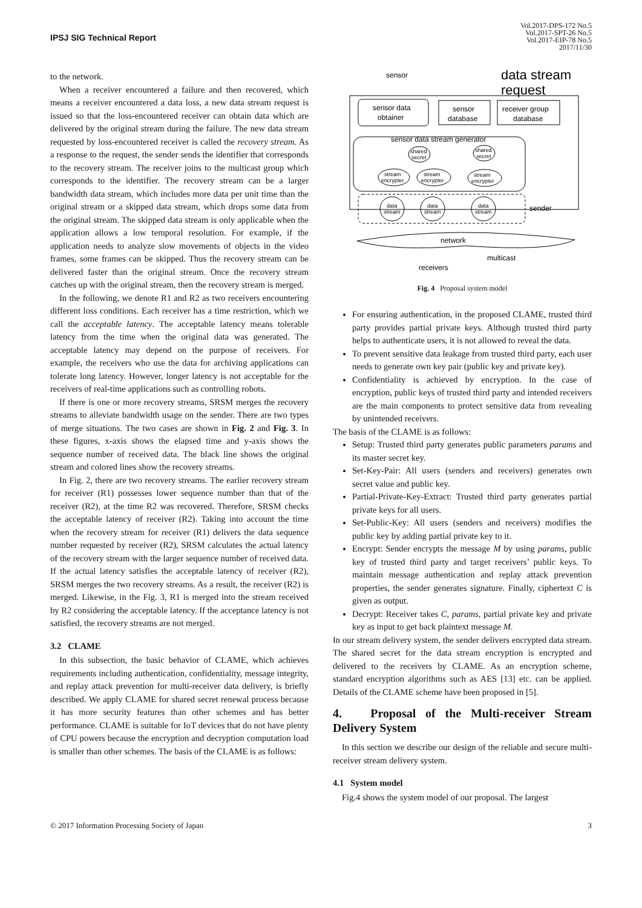IPSJ SIG Technical Report
Vol.2017-DPS-172 No.5
Vol.2017-SPT-26 No.5
Vol.2017-EIP-78 No.5
2017/11/30
to the network.
When a receiver encountered a failure and then recovered, which means a receiver encountered a data loss, a new data stream request is issued so that the loss-encountered receiver can obtain data which are delivered by the original stream during the failure. The new data stream requested by loss-encountered receiver is called the recovery stream. As a response to the request, the sender sends the identifier that corresponds to the recovery stream. The receiver joins to the multicast group which corresponds to the identifier. The recovery stream can be a larger bandwidth data stream, which includes more data per unit time than the original stream or a skipped data stream, which drops some data from the original stream. The skipped data stream is only applicable when the application allows a low temporal resolution. For example, if the application needs to analyze slow movements of objects in the video frames, some frames can be skipped. Thus the recovery stream can be delivered faster than the original stream. Once the recovery stream catches up with the original stream, then the recovery stream is merged.
In the following, we denote R1 and R2 as two receivers encountering different loss conditions. Each receiver has a time restriction, which we call the acceptable latency. The acceptable latency means tolerable latency from the time when the original data was generated. The acceptable latency may depend on the purpose of receivers. For example, the receivers who use the data for archiving applications can tolerate long latency. However, longer latency is not acceptable for the receivers of real-time applications such as controlling robots.
If there is one or more recovery streams, SRSM merges the recovery streams to alleviate bandwidth usage on the sender. There are two types of merge situations. The two cases are shown in Fig. 2 and Fig. 3. In these figures, x-axis shows the elapsed time and y-axis shows the sequence number of received data. The black line shows the original stream and colored lines show the recovery streams.
In Fig. 2, there are two recovery streams. The earlier recovery stream for receiver (R1) possesses lower sequence number than that of the receiver (R2), at the time R2 was recovered. Therefore, SRSM checks the acceptable latency of receiver (R2). Taking into account the time when the recovery stream for receiver (R1) delivers the data sequence number requested by receiver (R2), SRSM calculates the actual latency of the recovery stream with the larger sequence number of received data. If the actual latency satisfies the acceptable latency of receiver (R2), SRSM merges the two recovery streams. As a result, the receiver (R2) is merged. Likewise, in the Fig. 3, R1 is merged into the stream received by R2 considering the acceptable latency. If the acceptance latency is not satisfied, the recovery streams are not merged.
3.2 CLAME
In this subsection, the basic behavior of CLAME, which achieves requirements including authentication, confidentiality, message integrity, and replay attack prevention for multi-receiver data delivery, is briefly described. We apply CLAME for shared secret renewal process because it has more security features than other schemes and has better performance. CLAME is suitable for IoT devices that do not have plenty of CPU powers because the encryption and decryption computation load is smaller than other schemes. The basis of the CLAME is as follows:
sensor
data stream
request
sensor data
obtainer
sensor
database
receiver group
database
sensor data stream generator
shared
secret
shared
secret
stream
encrypter
stream
encrypter
stream
encrypter
data
stream
data
stream
data
stream
sender
network
multicast
receivers
Fig. 4 Proposal system model
For ensuring authentication, in the proposed CLAME, trusted third party provides partial private keys. Although trusted third party helps to authenticate users, it is not allowed to reveal the data.
To prevent sensitive data leakage from trusted third party, each user needs to generate own key pair (public key and private key).
Confidentiality is achieved by encryption. In the case of encryption, public keys of trusted third party and intended receivers are the main components to protect sensitive data from revealing by unintended receivers.
The basis of the CLAME is as follows:
Setup: Trusted third party generates public parameters params and its master secret key.
Set-Key-Pair: All users (senders and receivers) generates own secret value and public key.
Partial-Private-Key-Extract: Trusted third party generates partial private keys for all users.
Set-Public-Key: All users (senders and receivers) modifies the public key by adding partial private key to it.
Encrypt: Sender encrypts the message M by using params, public key of trusted third party and target receivers’ public keys. To maintain message authentication and replay attack prevention properties, the sender generates signature. Finally, ciphertext C is given as output.
Decrypt: Receiver takes C, params, partial private key and private key as input to get back plaintext message M.
In our stream delivery system, the sender delivers encrypted data stream. The shared secret for the data stream encryption is encrypted and delivered to the receivers by CLAME. As an encryption scheme, standard encryption algorithms such as AES [13] etc. can be applied. Details of the CLAME scheme have been proposed in [5].
4. Proposal of the Multi-receiver Stream Delivery System
In this section we describe our design of the reliable and secure multi-receiver stream delivery system.
4.1 System model
Fig.4 shows the system model of our proposal. The largest
© 2017 Information Processing Society of Japan 3